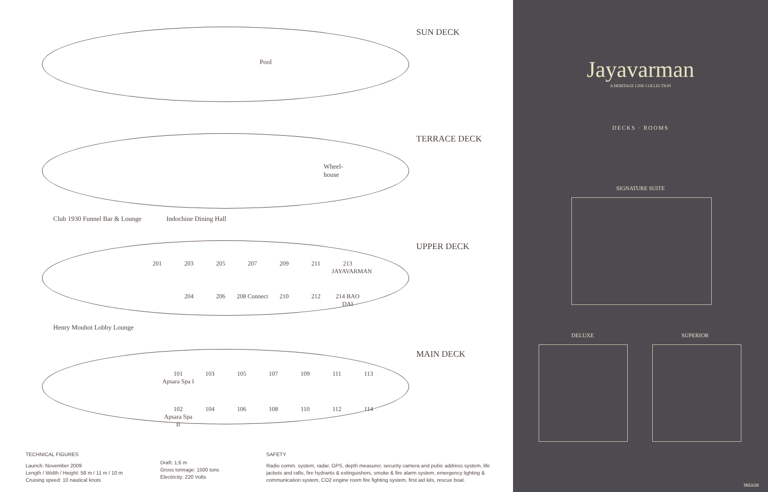SUN DECK
Pool
TERRACE DECK
Wheel-
house
Club 1930 Funnel Bar & Lounge Indochine Dining Hall
UPPER DECK
201 203 205 207 209 211 213 JAYAVARMAN
204 206 208 Connect 210 212 214 BAO DAI
Henry Mouhot Lobby Lounge
MAIN DECK
101 103 105 107 109 111 113 Apsara Spa I
102 104 106 108 110 112 114 Apsara Spa II
TECHNICAL FIGURES
Launch: November 2009
Length / Width / Height: 58 m / 11 m / 10 m
Cruising speed: 10 nautical knots
Draft: 1,6 m
Gross tonnage: 1500 tons
Electricity: 220 Volts
SAFETY
Radio comm. system, radar, GPS, depth measurer, security camera and pubic address system, life jackets and rafts, fire hydrants & extinguishers, smoke & fire alarm system, emergency lighting & communication system, CO2 engine room fire fighting system, first aid kits, rescue boat.
Jayavarman
A HERITAGE LINE COLLECTION
DECKS · ROOMS
SIGNATURE SUITE
DELUXE SUPERIOR
back to top